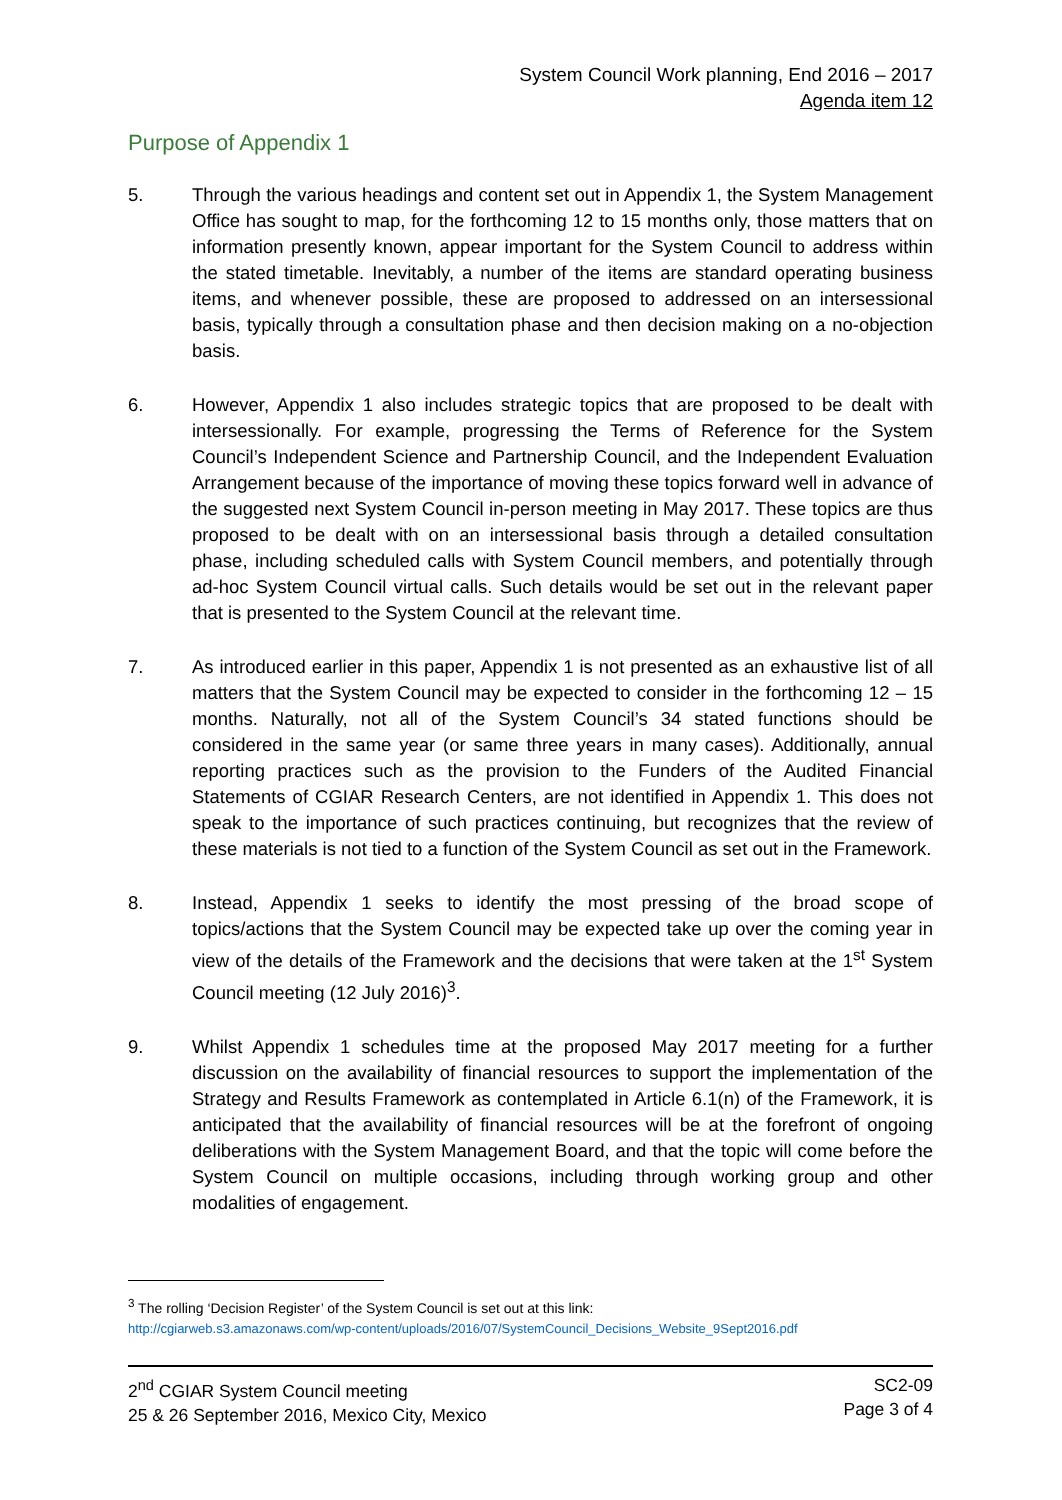System Council Work planning, End 2016 – 2017
Agenda item 12
Purpose of Appendix 1
5. Through the various headings and content set out in Appendix 1, the System Management Office has sought to map, for the forthcoming 12 to 15 months only, those matters that on information presently known, appear important for the System Council to address within the stated timetable. Inevitably, a number of the items are standard operating business items, and whenever possible, these are proposed to addressed on an intersessional basis, typically through a consultation phase and then decision making on a no-objection basis.
6. However, Appendix 1 also includes strategic topics that are proposed to be dealt with intersessionally. For example, progressing the Terms of Reference for the System Council’s Independent Science and Partnership Council, and the Independent Evaluation Arrangement because of the importance of moving these topics forward well in advance of the suggested next System Council in-person meeting in May 2017. These topics are thus proposed to be dealt with on an intersessional basis through a detailed consultation phase, including scheduled calls with System Council members, and potentially through ad-hoc System Council virtual calls. Such details would be set out in the relevant paper that is presented to the System Council at the relevant time.
7. As introduced earlier in this paper, Appendix 1 is not presented as an exhaustive list of all matters that the System Council may be expected to consider in the forthcoming 12 – 15 months. Naturally, not all of the System Council’s 34 stated functions should be considered in the same year (or same three years in many cases). Additionally, annual reporting practices such as the provision to the Funders of the Audited Financial Statements of CGIAR Research Centers, are not identified in Appendix 1. This does not speak to the importance of such practices continuing, but recognizes that the review of these materials is not tied to a function of the System Council as set out in the Framework.
8. Instead, Appendix 1 seeks to identify the most pressing of the broad scope of topics/actions that the System Council may be expected take up over the coming year in view of the details of the Framework and the decisions that were taken at the 1<sup>st</sup> System Council meeting (12 July 2016)<sup>3</sup>.
9. Whilst Appendix 1 schedules time at the proposed May 2017 meeting for a further discussion on the availability of financial resources to support the implementation of the Strategy and Results Framework as contemplated in Article 6.1(n) of the Framework, it is anticipated that the availability of financial resources will be at the forefront of ongoing deliberations with the System Management Board, and that the topic will come before the System Council on multiple occasions, including through working group and other modalities of engagement.
<sup>3</sup> The rolling ‘Decision Register’ of the System Council is set out at this link:
http://cgiarweb.s3.amazonaws.com/wp-content/uploads/2016/07/SystemCouncil_Decisions_Website_9Sept2016.pdf
2<sup>nd</sup> CGIAR System Council meeting
25 & 26 September 2016, Mexico City, Mexico
SC2-09
Page 3 of 4